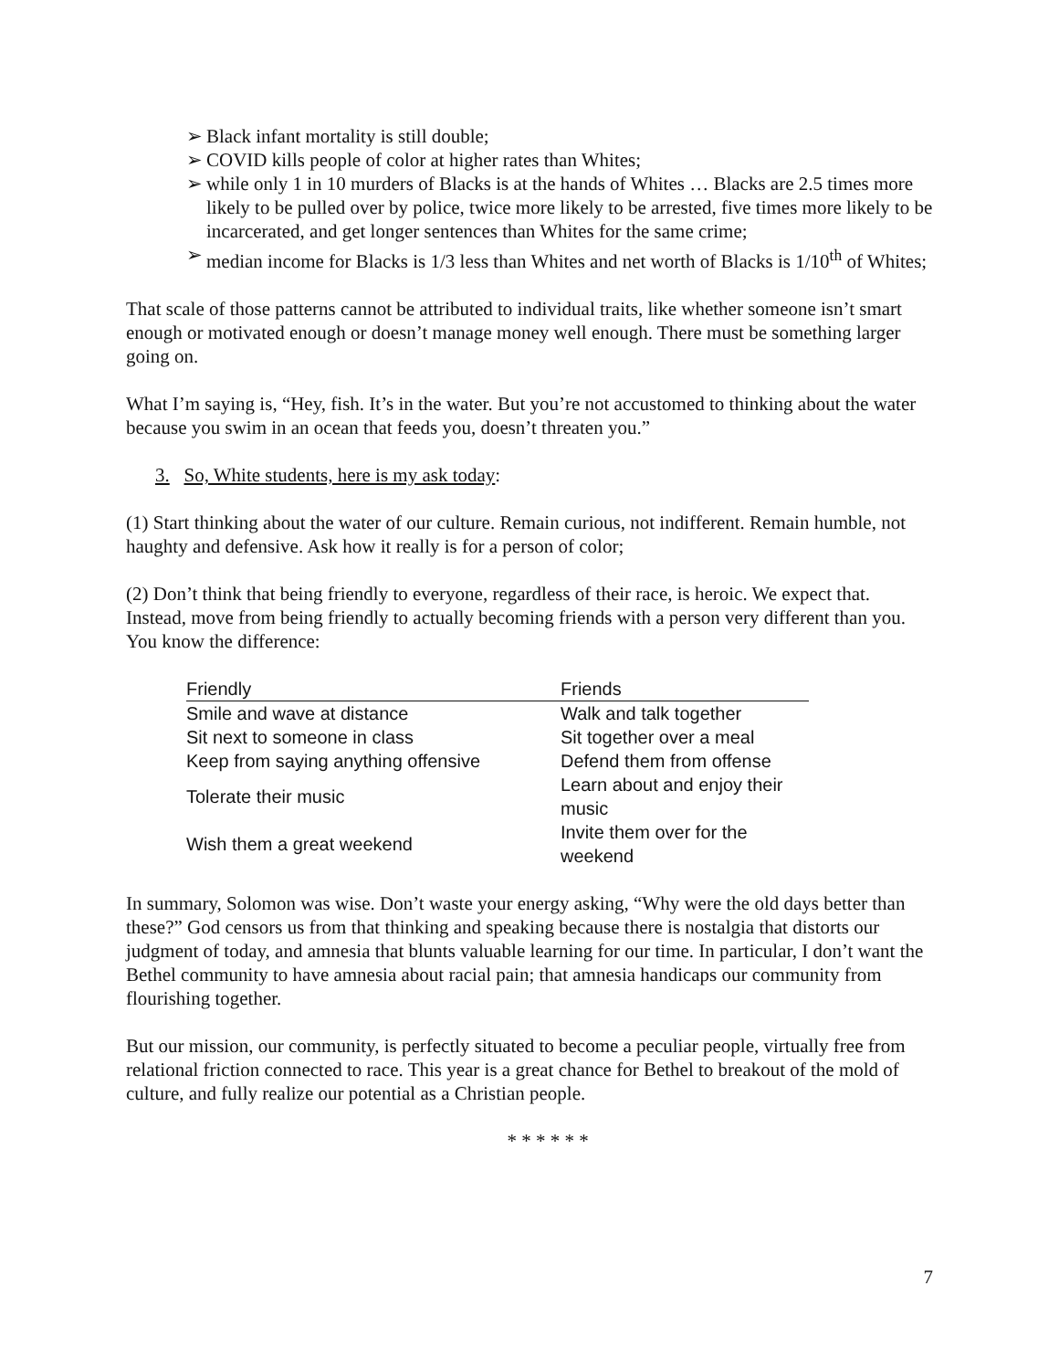➢ Black infant mortality is still double;
➢ COVID kills people of color at higher rates than Whites;
➢ while only 1 in 10 murders of Blacks is at the hands of Whites … Blacks are 2.5 times more likely to be pulled over by police, twice more likely to be arrested, five times more likely to be incarcerated, and get longer sentences than Whites for the same crime;
➢ median income for Blacks is 1/3 less than Whites and net worth of Blacks is 1/10<sup>th</sup> of Whites;
That scale of those patterns cannot be attributed to individual traits, like whether someone isn’t smart enough or motivated enough or doesn’t manage money well enough. There must be something larger going on.
What I’m saying is, “Hey, fish. It’s in the water. But you’re not accustomed to thinking about the water because you swim in an ocean that feeds you, doesn’t threaten you.”
3. So, White students, here is my ask today:
(1) Start thinking about the water of our culture. Remain curious, not indifferent. Remain humble, not haughty and defensive. Ask how it really is for a person of color;
(2) Don’t think that being friendly to everyone, regardless of their race, is heroic. We expect that. Instead, move from being friendly to actually becoming friends with a person very different than you. You know the difference:
| Friendly | Friends |
| --- | --- |
| Smile and wave at distance | Walk and talk together |
| Sit next to someone in class | Sit together over a meal |
| Keep from saying anything offensive | Defend them from offense |
| Tolerate their music | Learn about and enjoy their music |
| Wish them a great weekend | Invite them over for the weekend |
In summary, Solomon was wise. Don’t waste your energy asking, “Why were the old days better than these?” God censors us from that thinking and speaking because there is nostalgia that distorts our judgment of today, and amnesia that blunts valuable learning for our time. In particular, I don’t want the Bethel community to have amnesia about racial pain; that amnesia handicaps our community from flourishing together.
But our mission, our community, is perfectly situated to become a peculiar people, virtually free from relational friction connected to race. This year is a great chance for Bethel to breakout of the mold of culture, and fully realize our potential as a Christian people.
* * * * * *
7